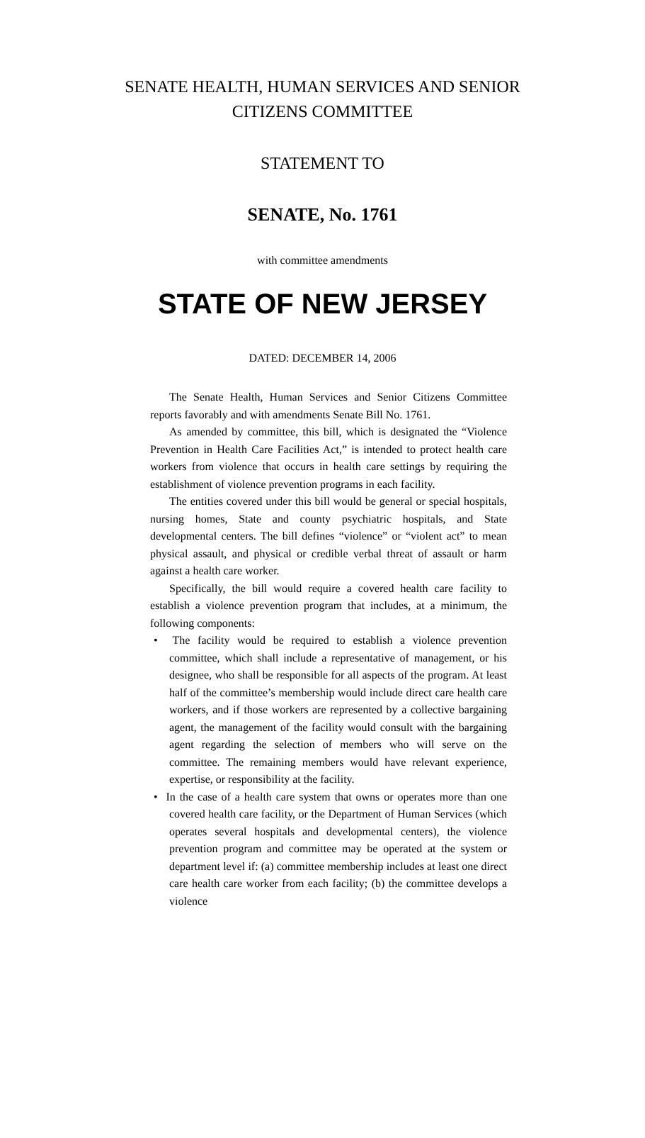SENATE HEALTH, HUMAN SERVICES AND SENIOR
CITIZENS COMMITTEE
STATEMENT TO
SENATE, No. 1761
with committee amendments
STATE OF NEW JERSEY
DATED: DECEMBER 14, 2006
The Senate Health, Human Services and Senior Citizens Committee reports favorably and with amendments Senate Bill No. 1761.
As amended by committee, this bill, which is designated the “Violence Prevention in Health Care Facilities Act,” is intended to protect health care workers from violence that occurs in health care settings by requiring the establishment of violence prevention programs in each facility.
The entities covered under this bill would be general or special hospitals, nursing homes, State and county psychiatric hospitals, and State developmental centers. The bill defines “violence” or “violent act” to mean physical assault, and physical or credible verbal threat of assault or harm against a health care worker.
Specifically, the bill would require a covered health care facility to establish a violence prevention program that includes, at a minimum, the following components:
• The facility would be required to establish a violence prevention committee, which shall include a representative of management, or his designee, who shall be responsible for all aspects of the program. At least half of the committee’s membership would include direct care health care workers, and if those workers are represented by a collective bargaining agent, the management of the facility would consult with the bargaining agent regarding the selection of members who will serve on the committee. The remaining members would have relevant experience, expertise, or responsibility at the facility.
• In the case of a health care system that owns or operates more than one covered health care facility, or the Department of Human Services (which operates several hospitals and developmental centers), the violence prevention program and committee may be operated at the system or department level if: (a) committee membership includes at least one direct care health care worker from each facility; (b) the committee develops a violence